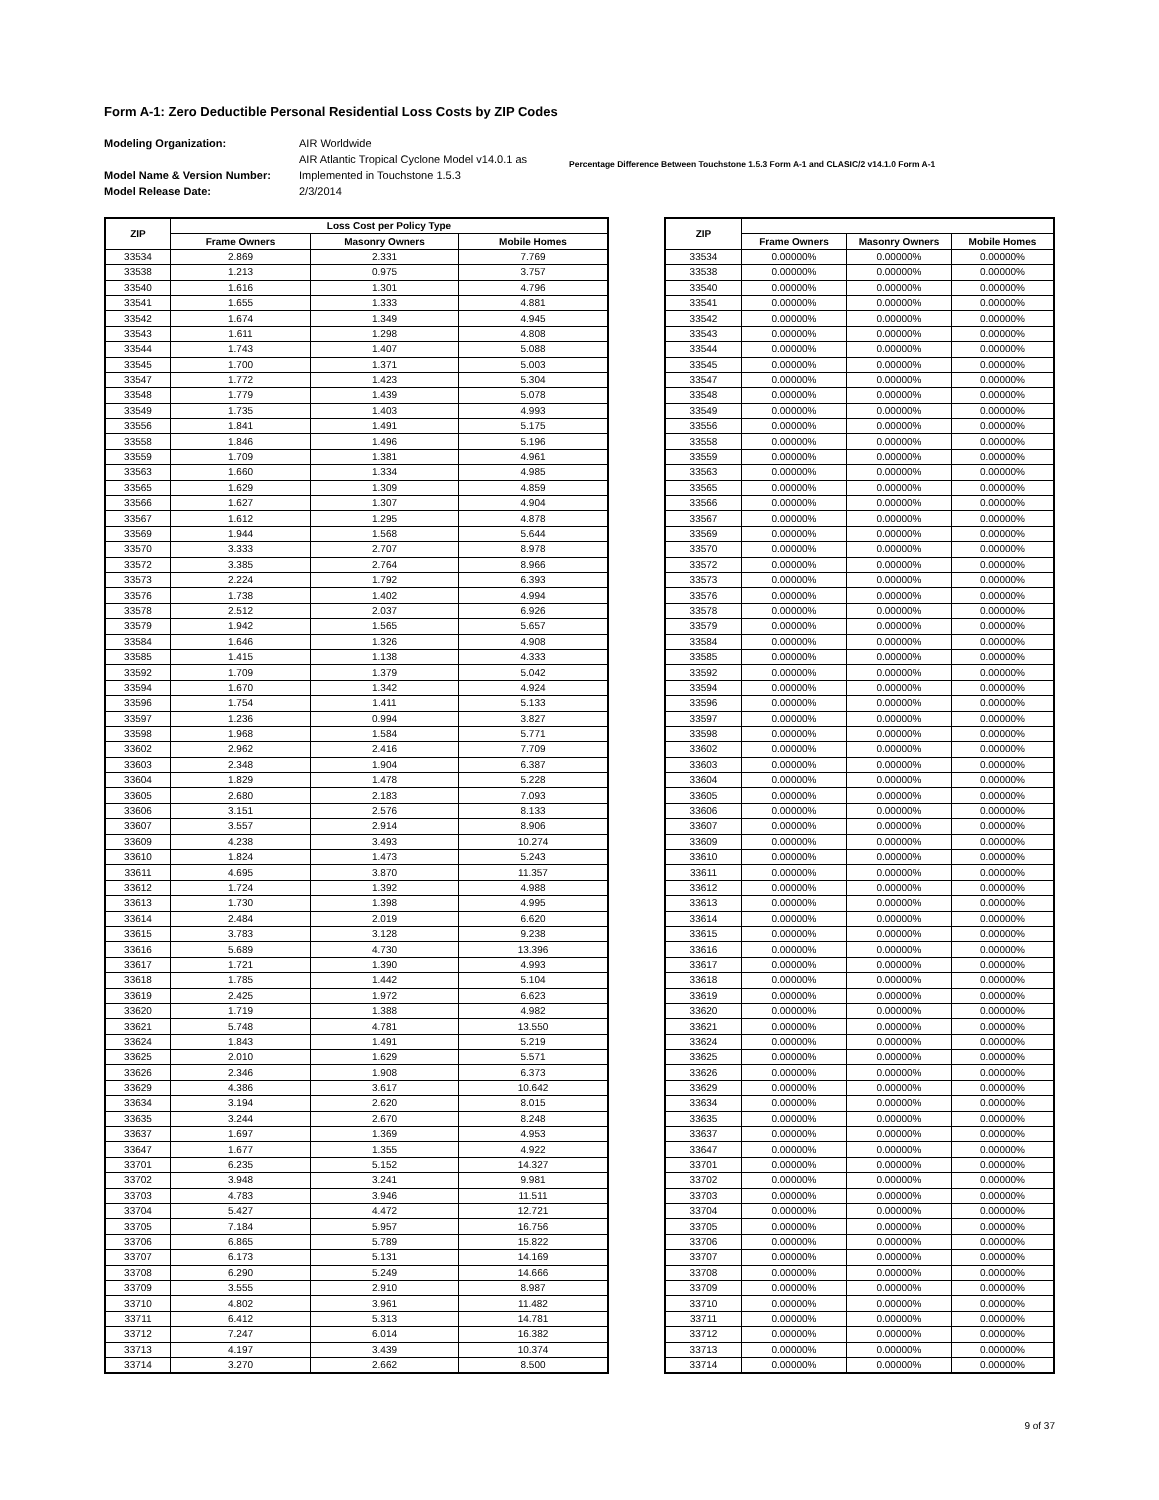Form A-1: Zero Deductible Personal Residential Loss Costs by ZIP Codes
Modeling Organization:
Model Name & Version Number:
Model Release Date:
AIR Worldwide
AIR Atlantic Tropical Cyclone Model v14.0.1 as
Implemented in Touchstone 1.5.3
2/3/2014
Percentage Difference Between Touchstone 1.5.3 Form A-1 and CLASIC/2 v14.1.0 Form A-1
| ZIP | Loss Cost per Policy Type | | |
| --- | --- | --- | --- |
| | Frame Owners | Masonry Owners | Mobile Homes |
| 33534 | 2.869 | 2.331 | 7.769 |
| 33538 | 1.213 | 0.975 | 3.757 |
| 33540 | 1.616 | 1.301 | 4.796 |
| 33541 | 1.655 | 1.333 | 4.881 |
| 33542 | 1.674 | 1.349 | 4.945 |
| 33543 | 1.611 | 1.298 | 4.808 |
| 33544 | 1.743 | 1.407 | 5.088 |
| 33545 | 1.700 | 1.371 | 5.003 |
| 33547 | 1.772 | 1.423 | 5.304 |
| 33548 | 1.779 | 1.439 | 5.078 |
| 33549 | 1.735 | 1.403 | 4.993 |
| 33556 | 1.841 | 1.491 | 5.175 |
| 33558 | 1.846 | 1.496 | 5.196 |
| 33559 | 1.709 | 1.381 | 4.961 |
| 33563 | 1.660 | 1.334 | 4.985 |
| 33565 | 1.629 | 1.309 | 4.859 |
| 33566 | 1.627 | 1.307 | 4.904 |
| 33567 | 1.612 | 1.295 | 4.878 |
| 33569 | 1.944 | 1.568 | 5.644 |
| 33570 | 3.333 | 2.707 | 8.978 |
| 33572 | 3.385 | 2.764 | 8.966 |
| 33573 | 2.224 | 1.792 | 6.393 |
| 33576 | 1.738 | 1.402 | 4.994 |
| 33578 | 2.512 | 2.037 | 6.926 |
| 33579 | 1.942 | 1.565 | 5.657 |
| 33584 | 1.646 | 1.326 | 4.908 |
| 33585 | 1.415 | 1.138 | 4.333 |
| 33592 | 1.709 | 1.379 | 5.042 |
| 33594 | 1.670 | 1.342 | 4.924 |
| 33596 | 1.754 | 1.411 | 5.133 |
| 33597 | 1.236 | 0.994 | 3.827 |
| 33598 | 1.968 | 1.584 | 5.771 |
| 33602 | 2.962 | 2.416 | 7.709 |
| 33603 | 2.348 | 1.904 | 6.387 |
| 33604 | 1.829 | 1.478 | 5.228 |
| 33605 | 2.680 | 2.183 | 7.093 |
| 33606 | 3.151 | 2.576 | 8.133 |
| 33607 | 3.557 | 2.914 | 8.906 |
| 33609 | 4.238 | 3.493 | 10.274 |
| 33610 | 1.824 | 1.473 | 5.243 |
| 33611 | 4.695 | 3.870 | 11.357 |
| 33612 | 1.724 | 1.392 | 4.988 |
| 33613 | 1.730 | 1.398 | 4.995 |
| 33614 | 2.484 | 2.019 | 6.620 |
| 33615 | 3.783 | 3.128 | 9.238 |
| 33616 | 5.689 | 4.730 | 13.396 |
| 33617 | 1.721 | 1.390 | 4.993 |
| 33618 | 1.785 | 1.442 | 5.104 |
| 33619 | 2.425 | 1.972 | 6.623 |
| 33620 | 1.719 | 1.388 | 4.982 |
| 33621 | 5.748 | 4.781 | 13.550 |
| 33624 | 1.843 | 1.491 | 5.219 |
| 33625 | 2.010 | 1.629 | 5.571 |
| 33626 | 2.346 | 1.908 | 6.373 |
| 33629 | 4.386 | 3.617 | 10.642 |
| 33634 | 3.194 | 2.620 | 8.015 |
| 33635 | 3.244 | 2.670 | 8.248 |
| 33637 | 1.697 | 1.369 | 4.953 |
| 33647 | 1.677 | 1.355 | 4.922 |
| 33701 | 6.235 | 5.152 | 14.327 |
| 33702 | 3.948 | 3.241 | 9.981 |
| 33703 | 4.783 | 3.946 | 11.511 |
| 33704 | 5.427 | 4.472 | 12.721 |
| 33705 | 7.184 | 5.957 | 16.756 |
| 33706 | 6.865 | 5.789 | 15.822 |
| 33707 | 6.173 | 5.131 | 14.169 |
| 33708 | 6.290 | 5.249 | 14.666 |
| 33709 | 3.555 | 2.910 | 8.987 |
| 33710 | 4.802 | 3.961 | 11.482 |
| 33711 | 6.412 | 5.313 | 14.781 |
| 33712 | 7.247 | 6.014 | 16.382 |
| 33713 | 4.197 | 3.439 | 10.374 |
| 33714 | 3.270 | 2.662 | 8.500 |
| ZIP | | | |
| --- | --- | --- | --- |
| | Frame Owners | Masonry Owners | Mobile Homes |
| 33534 | 0.00000% | 0.00000% | 0.00000% |
| 33538 | 0.00000% | 0.00000% | 0.00000% |
| 33540 | 0.00000% | 0.00000% | 0.00000% |
| 33541 | 0.00000% | 0.00000% | 0.00000% |
| 33542 | 0.00000% | 0.00000% | 0.00000% |
| 33543 | 0.00000% | 0.00000% | 0.00000% |
| 33544 | 0.00000% | 0.00000% | 0.00000% |
| 33545 | 0.00000% | 0.00000% | 0.00000% |
| 33547 | 0.00000% | 0.00000% | 0.00000% |
| 33548 | 0.00000% | 0.00000% | 0.00000% |
| 33549 | 0.00000% | 0.00000% | 0.00000% |
| 33556 | 0.00000% | 0.00000% | 0.00000% |
| 33558 | 0.00000% | 0.00000% | 0.00000% |
| 33559 | 0.00000% | 0.00000% | 0.00000% |
| 33563 | 0.00000% | 0.00000% | 0.00000% |
| 33565 | 0.00000% | 0.00000% | 0.00000% |
| 33566 | 0.00000% | 0.00000% | 0.00000% |
| 33567 | 0.00000% | 0.00000% | 0.00000% |
| 33569 | 0.00000% | 0.00000% | 0.00000% |
| 33570 | 0.00000% | 0.00000% | 0.00000% |
| 33572 | 0.00000% | 0.00000% | 0.00000% |
| 33573 | 0.00000% | 0.00000% | 0.00000% |
| 33576 | 0.00000% | 0.00000% | 0.00000% |
| 33578 | 0.00000% | 0.00000% | 0.00000% |
| 33579 | 0.00000% | 0.00000% | 0.00000% |
| 33584 | 0.00000% | 0.00000% | 0.00000% |
| 33585 | 0.00000% | 0.00000% | 0.00000% |
| 33592 | 0.00000% | 0.00000% | 0.00000% |
| 33594 | 0.00000% | 0.00000% | 0.00000% |
| 33596 | 0.00000% | 0.00000% | 0.00000% |
| 33597 | 0.00000% | 0.00000% | 0.00000% |
| 33598 | 0.00000% | 0.00000% | 0.00000% |
| 33602 | 0.00000% | 0.00000% | 0.00000% |
| 33603 | 0.00000% | 0.00000% | 0.00000% |
| 33604 | 0.00000% | 0.00000% | 0.00000% |
| 33605 | 0.00000% | 0.00000% | 0.00000% |
| 33606 | 0.00000% | 0.00000% | 0.00000% |
| 33607 | 0.00000% | 0.00000% | 0.00000% |
| 33609 | 0.00000% | 0.00000% | 0.00000% |
| 33610 | 0.00000% | 0.00000% | 0.00000% |
| 33611 | 0.00000% | 0.00000% | 0.00000% |
| 33612 | 0.00000% | 0.00000% | 0.00000% |
| 33613 | 0.00000% | 0.00000% | 0.00000% |
| 33614 | 0.00000% | 0.00000% | 0.00000% |
| 33615 | 0.00000% | 0.00000% | 0.00000% |
| 33616 | 0.00000% | 0.00000% | 0.00000% |
| 33617 | 0.00000% | 0.00000% | 0.00000% |
| 33618 | 0.00000% | 0.00000% | 0.00000% |
| 33619 | 0.00000% | 0.00000% | 0.00000% |
| 33620 | 0.00000% | 0.00000% | 0.00000% |
| 33621 | 0.00000% | 0.00000% | 0.00000% |
| 33624 | 0.00000% | 0.00000% | 0.00000% |
| 33625 | 0.00000% | 0.00000% | 0.00000% |
| 33626 | 0.00000% | 0.00000% | 0.00000% |
| 33629 | 0.00000% | 0.00000% | 0.00000% |
| 33634 | 0.00000% | 0.00000% | 0.00000% |
| 33635 | 0.00000% | 0.00000% | 0.00000% |
| 33637 | 0.00000% | 0.00000% | 0.00000% |
| 33647 | 0.00000% | 0.00000% | 0.00000% |
| 33701 | 0.00000% | 0.00000% | 0.00000% |
| 33702 | 0.00000% | 0.00000% | 0.00000% |
| 33703 | 0.00000% | 0.00000% | 0.00000% |
| 33704 | 0.00000% | 0.00000% | 0.00000% |
| 33705 | 0.00000% | 0.00000% | 0.00000% |
| 33706 | 0.00000% | 0.00000% | 0.00000% |
| 33707 | 0.00000% | 0.00000% | 0.00000% |
| 33708 | 0.00000% | 0.00000% | 0.00000% |
| 33709 | 0.00000% | 0.00000% | 0.00000% |
| 33710 | 0.00000% | 0.00000% | 0.00000% |
| 33711 | 0.00000% | 0.00000% | 0.00000% |
| 33712 | 0.00000% | 0.00000% | 0.00000% |
| 33713 | 0.00000% | 0.00000% | 0.00000% |
| 33714 | 0.00000% | 0.00000% | 0.00000% |
9 of 37